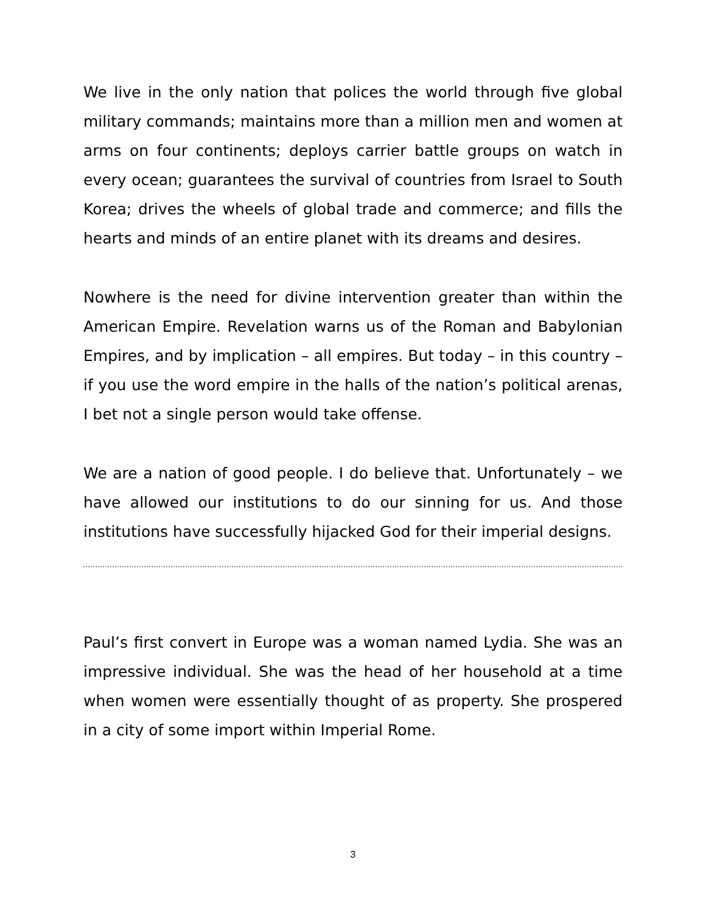We live in the only nation that polices the world through five global military commands; maintains more than a million men and women at arms on four continents; deploys carrier battle groups on watch in every ocean; guarantees the survival of countries from Israel to South Korea; drives the wheels of global trade and commerce; and fills the hearts and minds of an entire planet with its dreams and desires.
Nowhere is the need for divine intervention greater than within the American Empire. Revelation warns us of the Roman and Babylonian Empires, and by implication – all empires. But today – in this country – if you use the word empire in the halls of the nation’s political arenas, I bet not a single person would take offense.
We are a nation of good people. I do believe that. Unfortunately – we have allowed our institutions to do our sinning for us. And those institutions have successfully hijacked God for their imperial designs.
Paul’s first convert in Europe was a woman named Lydia. She was an impressive individual. She was the head of her household at a time when women were essentially thought of as property. She prospered in a city of some import within Imperial Rome.
3